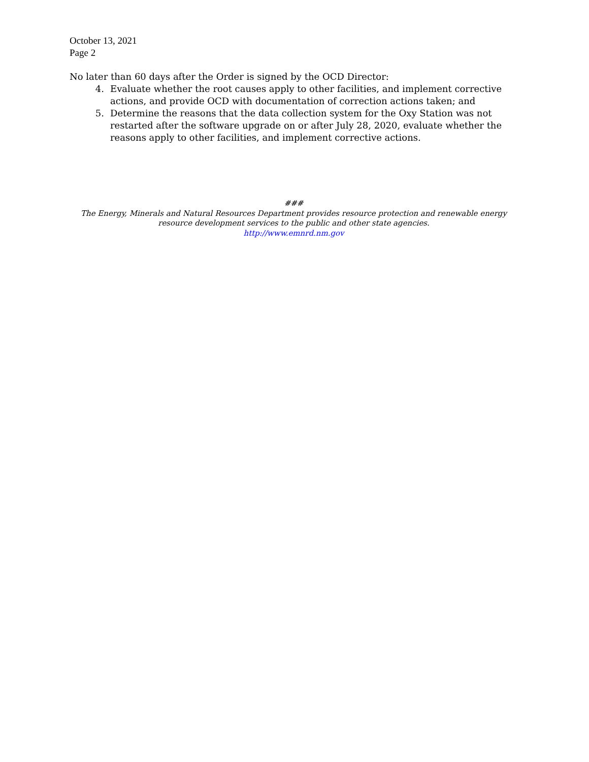October 13, 2021
Page 2
No later than 60 days after the Order is signed by the OCD Director:
4. Evaluate whether the root causes apply to other facilities, and implement corrective actions, and provide OCD with documentation of correction actions taken; and
5. Determine the reasons that the data collection system for the Oxy Station was not restarted after the software upgrade on or after July 28, 2020, evaluate whether the reasons apply to other facilities, and implement corrective actions.
###
The Energy, Minerals and Natural Resources Department provides resource protection and renewable energy resource development services to the public and other state agencies.
http://www.emnrd.nm.gov